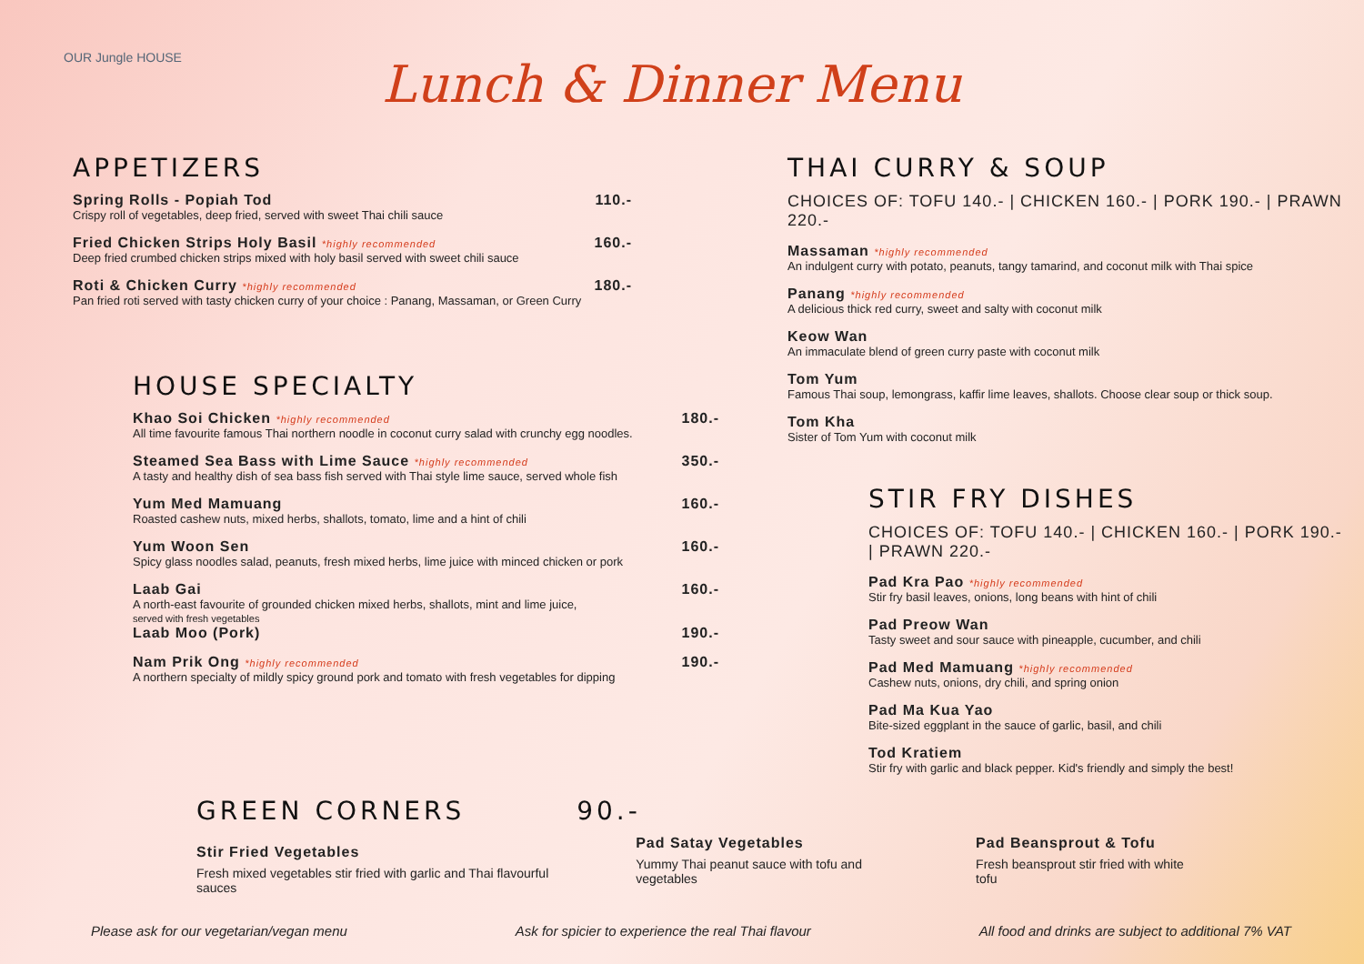OUR Jungle HOUSE Lunch & Dinner Menu
APPETIZERS
Spring Rolls - Popiah Tod 110.-
Crispy roll of vegetables, deep fried, served with sweet Thai chili sauce
Fried Chicken Strips Holy Basil *highly recommended 160.-
Deep fried crumbed chicken strips mixed with holy basil served with sweet chili sauce
Roti & Chicken Curry *highly recommended 180.-
Pan fried roti served with tasty chicken curry of your choice : Panang, Massaman, or Green Curry
HOUSE SPECIALTY
Khao Soi Chicken *highly recommended 180.-
All time favourite famous Thai northern noodle in coconut curry salad with crunchy egg noodles.
Steamed Sea Bass with Lime Sauce *highly recommended 350.-
A tasty and healthy dish of sea bass fish served with Thai style lime sauce, served whole fish
Yum Med Mamuang 160.-
Roasted cashew nuts, mixed herbs, shallots, tomato, lime and a hint of chili
Yum Woon Sen 160.-
Spicy glass noodles salad, peanuts, fresh mixed herbs, lime juice with minced chicken or pork
Laab Gai 160.-
A north-east favourite of grounded chicken mixed herbs, shallots, mint and lime juice,
served with fresh vegetables
Laab Moo (Pork) 190.-
Nam Prik Ong *highly recommended 190.-
A northern specialty of mildly spicy ground pork and tomato with fresh vegetables for dipping
THAI CURRY & SOUP
CHOICES OF: TOFU 140.- | CHICKEN 160.- | PORK 190.- | PRAWN 220.-
Massaman *highly recommended
An indulgent curry with potato, peanuts, tangy tamarind, and coconut milk with Thai spice
Panang *highly recommended
A delicious thick red curry, sweet and salty with coconut milk
Keow Wan
An immaculate blend of green curry paste with coconut milk
Tom Yum
Famous Thai soup, lemongrass, kaffir lime leaves, shallots. Choose clear soup or thick soup.
Tom Kha
Sister of Tom Yum with coconut milk
STIR FRY DISHES
CHOICES OF: TOFU 140.- | CHICKEN 160.- | PORK 190.- | PRAWN 220.-
Pad Kra Pao *highly recommended
Stir fry basil leaves, onions, long beans with hint of chili
Pad Preow Wan
Tasty sweet and sour sauce with pineapple, cucumber, and chili
Pad Med Mamuang *highly recommended
Cashew nuts, onions, dry chili, and spring onion
Pad Ma Kua Yao
Bite-sized eggplant in the sauce of garlic, basil, and chili
Tod Kratiem
Stir fry with garlic and black pepper. Kid's friendly and simply the best!
GREEN CORNERS 90.-
Stir Fried Vegetables
Fresh mixed vegetables stir fried with garlic and Thai flavourful sauces
Pad Satay Vegetables
Yummy Thai peanut sauce with tofu and vegetables
Pad Beansprout & Tofu
Fresh beansprout stir fried with white tofu
Please ask for our vegetarian/vegan menu Ask for spicier to experience the real Thai flavour All food and drinks are subject to additional 7% VAT